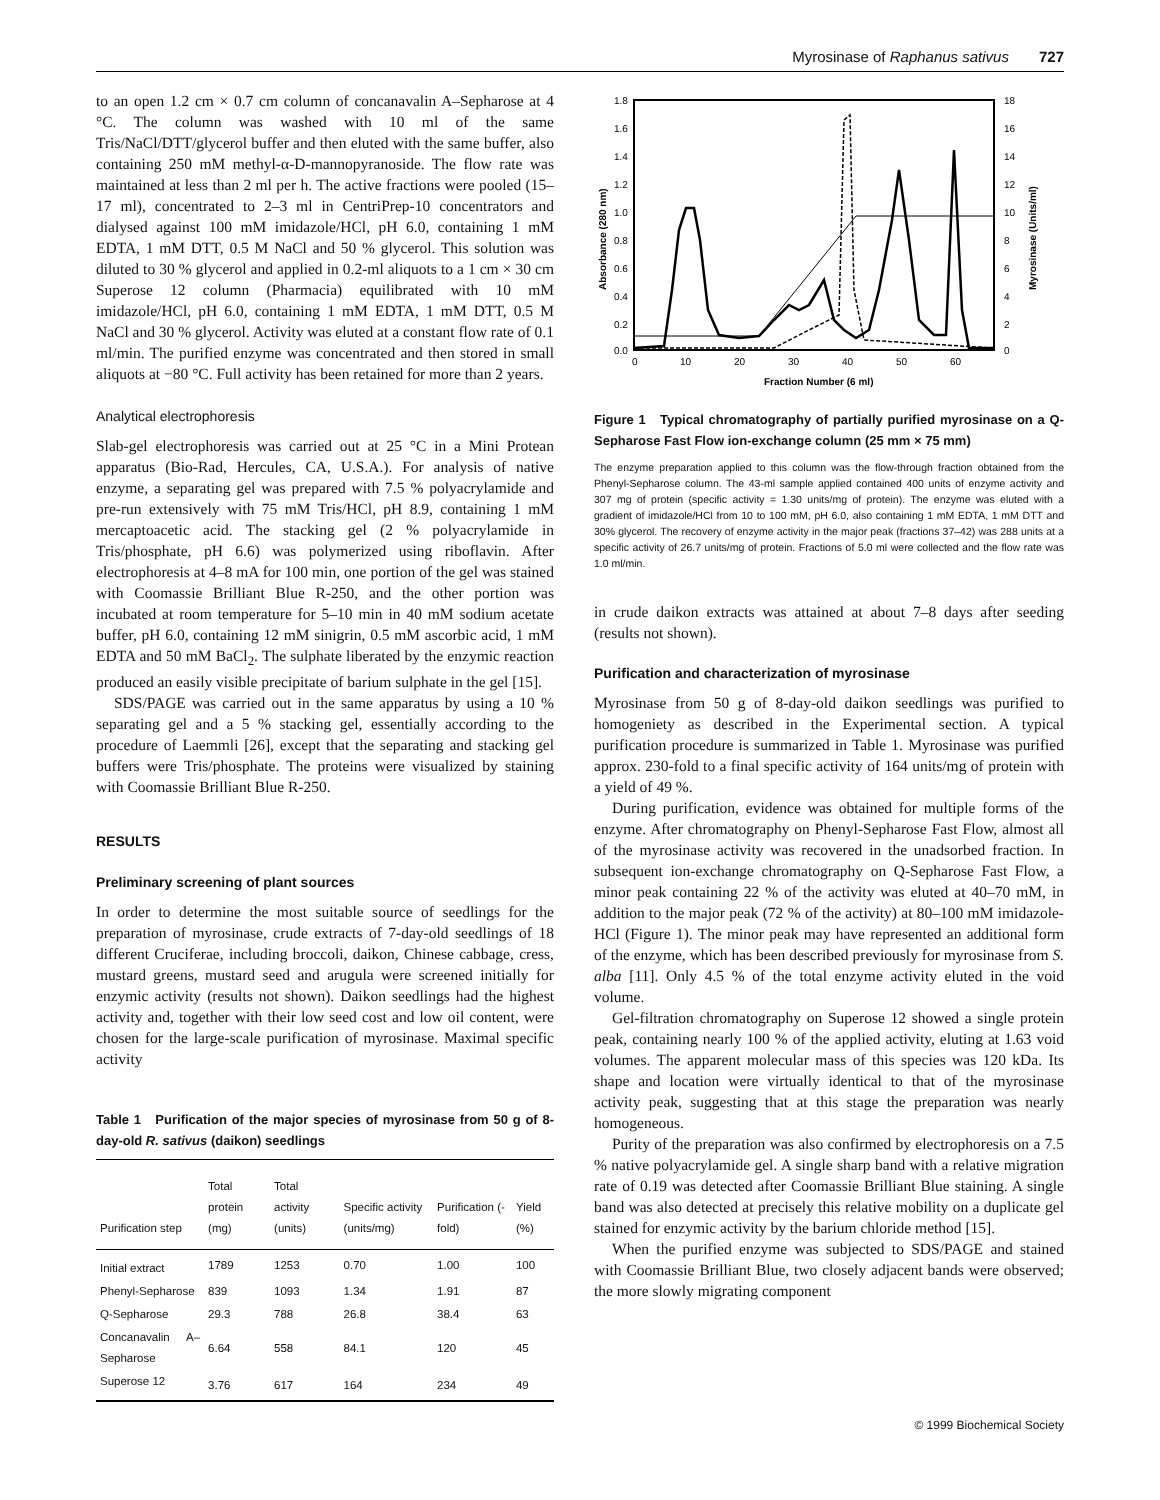Myrosinase of Raphanus sativus 727
to an open 1.2 cm × 0.7 cm column of concanavalin A–Sepharose at 4 °C. The column was washed with 10 ml of the same Tris/NaCl/DTT/glycerol buffer and then eluted with the same buffer, also containing 250 mM methyl-α-D-mannopyranoside. The flow rate was maintained at less than 2 ml per h. The active fractions were pooled (15–17 ml), concentrated to 2–3 ml in CentriPrep-10 concentrators and dialysed against 100 mM imidazole/HCl, pH 6.0, containing 1 mM EDTA, 1 mM DTT, 0.5 M NaCl and 50 % glycerol. This solution was diluted to 30 % glycerol and applied in 0.2-ml aliquots to a 1 cm × 30 cm Superose 12 column (Pharmacia) equilibrated with 10 mM imidazole/HCl, pH 6.0, containing 1 mM EDTA, 1 mM DTT, 0.5 M NaCl and 30 % glycerol. Activity was eluted at a constant flow rate of 0.1 ml/min. The purified enzyme was concentrated and then stored in small aliquots at −80 °C. Full activity has been retained for more than 2 years.
Analytical electrophoresis
Slab-gel electrophoresis was carried out at 25 °C in a Mini Protean apparatus (Bio-Rad, Hercules, CA, U.S.A.). For analysis of native enzyme, a separating gel was prepared with 7.5 % polyacrylamide and pre-run extensively with 75 mM Tris/HCl, pH 8.9, containing 1 mM mercaptoacetic acid. The stacking gel (2 % polyacrylamide in Tris/phosphate, pH 6.6) was polymerized using riboflavin. After electrophoresis at 4–8 mA for 100 min, one portion of the gel was stained with Coomassie Brilliant Blue R-250, and the other portion was incubated at room temperature for 5–10 min in 40 mM sodium acetate buffer, pH 6.0, containing 12 mM sinigrin, 0.5 mM ascorbic acid, 1 mM EDTA and 50 mM BaCl<sub>2</sub>. The sulphate liberated by the enzymic reaction produced an easily visible precipitate of barium sulphate in the gel [15].
SDS/PAGE was carried out in the same apparatus by using a 10 % separating gel and a 5 % stacking gel, essentially according to the procedure of Laemmli [26], except that the separating and stacking gel buffers were Tris/phosphate. The proteins were visualized by staining with Coomassie Brilliant Blue R-250.
RESULTS
Preliminary screening of plant sources
In order to determine the most suitable source of seedlings for the preparation of myrosinase, crude extracts of 7-day-old seedlings of 18 different Cruciferae, including broccoli, daikon, Chinese cabbage, cress, mustard greens, mustard seed and arugula were screened initially for enzymic activity (results not shown). Daikon seedlings had the highest activity and, together with their low seed cost and low oil content, were chosen for the large-scale purification of myrosinase. Maximal specific activity
Table 1 Purification of the major species of myrosinase from 50 g of 8-day-old R. sativus (daikon) seedlings
| Purification step | Total protein (mg) | Total activity (units) | Specific activity (units/mg) | Purification (-fold) | Yield (%) |
| --- | --- | --- | --- | --- | --- |
| Initial extract | 1789 | 1253 | 0.70 | 1.00 | 100 |
| Phenyl-Sepharose | 839 | 1093 | 1.34 | 1.91 | 87 |
| Q-Sepharose | 29.3 | 788 | 26.8 | 38.4 | 63 |
| Concanavalin A–Sepharose | 6.64 | 558 | 84.1 | 120 | 45 |
| Superose 12 | 3.76 | 617 | 164 | 234 | 49 |
1.8
1.6
1.4
1.2
1.0
0.8
0.6
0.4
0.2
0.0
18
16
14
12
10
8
6
4
2
0
0
10
20
30
40
50
60
Fraction Number (6 ml)
Absorbance (280 nm)
Myrosinase (Units/ml)
Figure 1 Typical chromatography of partially purified myrosinase on a Q-Sepharose Fast Flow ion-exchange column (25 mm × 75 mm)
The enzyme preparation applied to this column was the flow-through fraction obtained from the Phenyl-Sepharose column. The 43-ml sample applied contained 400 units of enzyme activity and 307 mg of protein (specific activity = 1.30 units/mg of protein). The enzyme was eluted with a gradient of imidazole/HCl from 10 to 100 mM, pH 6.0, also containing 1 mM EDTA, 1 mM DTT and 30% glycerol. The recovery of enzyme activity in the major peak (fractions 37–42) was 288 units at a specific activity of 26.7 units/mg of protein. Fractions of 5.0 ml were collected and the flow rate was 1.0 ml/min.
in crude daikon extracts was attained at about 7–8 days after seeding (results not shown).
Purification and characterization of myrosinase
Myrosinase from 50 g of 8-day-old daikon seedlings was purified to homogeniety as described in the Experimental section. A typical purification procedure is summarized in Table 1. Myrosinase was purified approx. 230-fold to a final specific activity of 164 units/mg of protein with a yield of 49 %.
During purification, evidence was obtained for multiple forms of the enzyme. After chromatography on Phenyl-Sepharose Fast Flow, almost all of the myrosinase activity was recovered in the unadsorbed fraction. In subsequent ion-exchange chromatography on Q-Sepharose Fast Flow, a minor peak containing 22 % of the activity was eluted at 40–70 mM, in addition to the major peak (72 % of the activity) at 80–100 mM imidazole-HCl (Figure 1). The minor peak may have represented an additional form of the enzyme, which has been described previously for myrosinase from S. alba [11]. Only 4.5 % of the total enzyme activity eluted in the void volume.
Gel-filtration chromatography on Superose 12 showed a single protein peak, containing nearly 100 % of the applied activity, eluting at 1.63 void volumes. The apparent molecular mass of this species was 120 kDa. Its shape and location were virtually identical to that of the myrosinase activity peak, suggesting that at this stage the preparation was nearly homogeneous.
Purity of the preparation was also confirmed by electrophoresis on a 7.5 % native polyacrylamide gel. A single sharp band with a relative migration rate of 0.19 was detected after Coomassie Brilliant Blue staining. A single band was also detected at precisely this relative mobility on a duplicate gel stained for enzymic activity by the barium chloride method [15].
When the purified enzyme was subjected to SDS/PAGE and stained with Coomassie Brilliant Blue, two closely adjacent bands were observed; the more slowly migrating component
© 1999 Biochemical Society